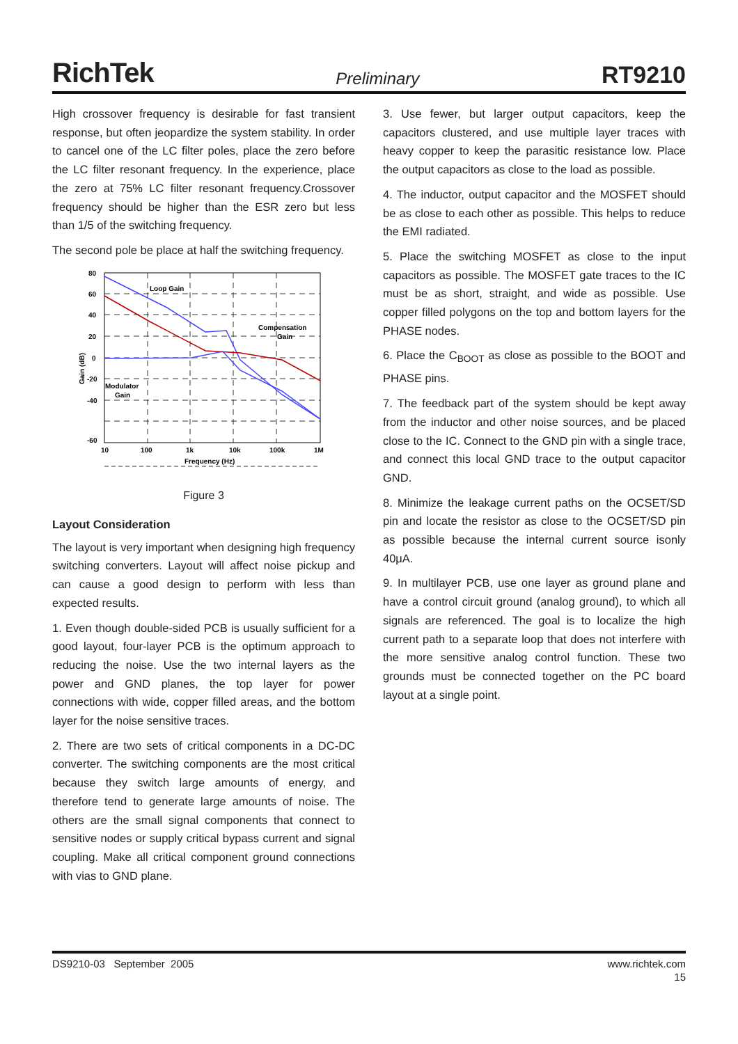RichTek Preliminary RT9210
High crossover frequency is desirable for fast transient response, but often jeopardize the system stability. In order to cancel one of the LC filter poles, place the zero before the LC filter resonant frequency. In the experience, place the zero at 75% LC filter resonant frequency.Crossover frequency should be higher than the ESR zero but less than 1/5 of the switching frequency.
The second pole be place at half the switching frequency.
80
60
40
20
0
-20
-40
-60
10
100
1k
10k
100k
1M
Frequency (Hz)
Loop Gain
Compensation
Gain
Modulator
Gain
Gain (dB)
Figure 3
Layout Consideration
The layout is very important when designing high frequency switching converters. Layout will affect noise pickup and can cause a good design to perform with less than expected results.
1. Even though double-sided PCB is usually sufficient for a good layout, four-layer PCB is the optimum approach to reducing the noise. Use the two internal layers as the power and GND planes, the top layer for power connections with wide, copper filled areas, and the bottom layer for the noise sensitive traces.
2. There are two sets of critical components in a DC-DC converter. The switching components are the most critical because they switch large amounts of energy, and therefore tend to generate large amounts of noise. The others are the small signal components that connect to sensitive nodes or supply critical bypass current and signal coupling. Make all critical component ground connections with vias to GND plane.
3. Use fewer, but larger output capacitors, keep the capacitors clustered, and use multiple layer traces with heavy copper to keep the parasitic resistance low. Place the output capacitors as close to the load as possible.
4. The inductor, output capacitor and the MOSFET should be as close to each other as possible. This helps to reduce the EMI radiated.
5. Place the switching MOSFET as close to the input capacitors as possible. The MOSFET gate traces to the IC must be as short, straight, and wide as possible. Use copper filled polygons on the top and bottom layers for the PHASE nodes.
6. Place the C<sub>BOOT</sub> as close as possible to the BOOT and PHASE pins.
7. The feedback part of the system should be kept away from the inductor and other noise sources, and be placed close to the IC. Connect to the GND pin with a single trace, and connect this local GND trace to the output capacitor GND.
8. Minimize the leakage current paths on the OCSET/SD pin and locate the resistor as close to the OCSET/SD pin as possible because the internal current source isonly 40μA.
9. In multilayer PCB, use one layer as ground plane and have a control circuit ground (analog ground), to which all signals are referenced. The goal is to localize the high current path to a separate loop that does not interfere with the more sensitive analog control function. These two grounds must be connected together on the PC board layout at a single point.
DS9210-03 September 2005 www.richtek.com
15